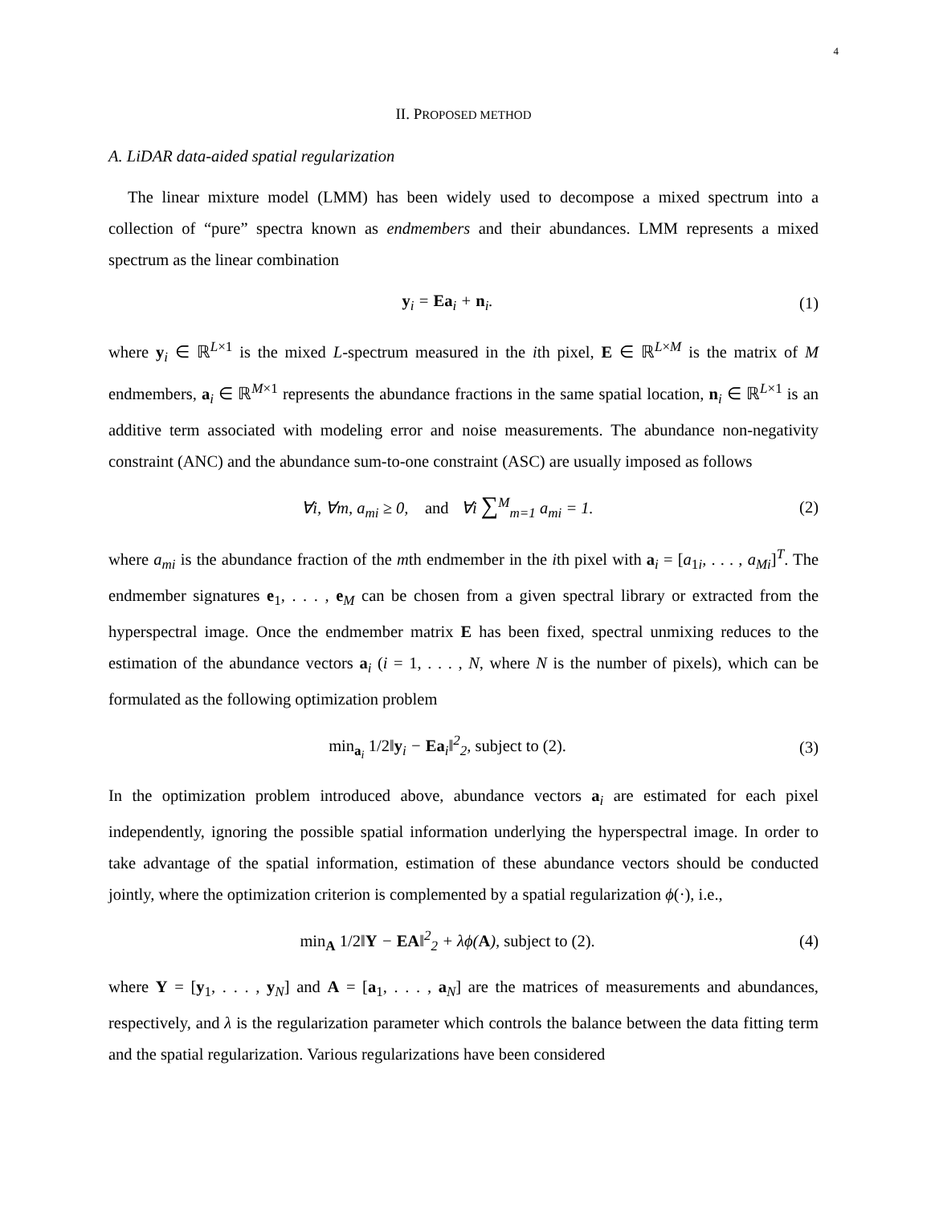4
II. PROPOSED METHOD
A. LiDAR data-aided spatial regularization
The linear mixture model (LMM) has been widely used to decompose a mixed spectrum into a collection of “pure” spectra known as endmembers and their abundances. LMM represents a mixed spectrum as the linear combination
y<sub>i</sub> = Ea<sub>i</sub> + n<sub>i</sub>. (1)
where y<sub>i</sub> ∈ ℝ<sup>L×1</sup> is the mixed L-spectrum measured in the ith pixel, E ∈ ℝ<sup>L×M</sup> is the matrix of M endmembers, a<sub>i</sub> ∈ ℝ<sup>M×1</sup> represents the abundance fractions in the same spatial location, n<sub>i</sub> ∈ ℝ<sup>L×1</sup> is an additive term associated with modeling error and noise measurements. The abundance non-negativity constraint (ANC) and the abundance sum-to-one constraint (ASC) are usually imposed as follows
∀i, ∀m, a<sub>mi</sub> ≥ 0, and ∀i ∑<sup>M</sup><sub>m=1</sub> a<sub>mi</sub> = 1.
(2)
where a<sub>mi</sub> is the abundance fraction of the mth endmember in the ith pixel with a<sub>i</sub> = [a<sub>1i</sub>, . . . , a<sub>Mi</sub>]<sup>T</sup>. The endmember signatures e<sub>1</sub>, . . . , e<sub>M</sub> can be chosen from a given spectral library or extracted from the hyperspectral image. Once the endmember matrix E has been fixed, spectral unmixing reduces to the estimation of the abundance vectors a<sub>i</sub> (i = 1, . . . , N, where N is the number of pixels), which can be formulated as the following optimization problem
min<sub>a<sub>i</sub></sub> 1/2‖y<sub>i</sub> − Ea<sub>i</sub>‖<sup>2</sup><sub>2</sub>, subject to (2).
(3)
In the optimization problem introduced above, abundance vectors a<sub>i</sub> are estimated for each pixel independently, ignoring the possible spatial information underlying the hyperspectral image. In order to take advantage of the spatial information, estimation of these abundance vectors should be conducted jointly, where the optimization criterion is complemented by a spatial regularization ϕ(·), i.e.,
min<sub>A</sub> 1/2‖Y − EA‖<sup>2</sup><sub>2</sub> + λϕ(A), subject to (2).
(4)
where Y = [y<sub>1</sub>, . . . , y<sub>N</sub>] and A = [a<sub>1</sub>, . . . , a<sub>N</sub>] are the matrices of measurements and abundances, respectively, and λ is the regularization parameter which controls the balance between the data fitting term and the spatial regularization. Various regularizations have been considered